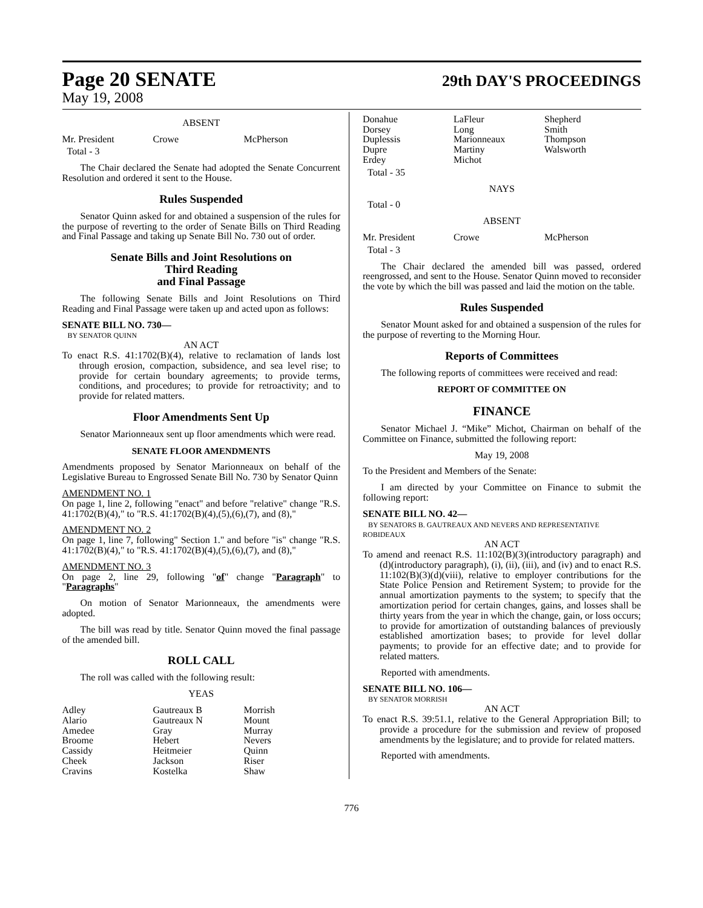Page 20 SENATE
29th DAY'S PROCEEDINGS
May 19, 2008
ABSENT
Mr. President Crowe McPherson
Total - 3
The Chair declared the Senate had adopted the Senate Concurrent Resolution and ordered it sent to the House.
Rules Suspended
Senator Quinn asked for and obtained a suspension of the rules for the purpose of reverting to the order of Senate Bills on Third Reading and Final Passage and taking up Senate Bill No. 730 out of order.
Senate Bills and Joint Resolutions on
Third Reading
and Final Passage
The following Senate Bills and Joint Resolutions on Third Reading and Final Passage were taken up and acted upon as follows:
SENATE BILL NO. 730—
BY SENATOR QUINN
AN ACT
To enact R.S. 41:1702(B)(4), relative to reclamation of lands lost through erosion, compaction, subsidence, and sea level rise; to provide for certain boundary agreements; to provide terms, conditions, and procedures; to provide for retroactivity; and to provide for related matters.
Floor Amendments Sent Up
Senator Marionneaux sent up floor amendments which were read.
SENATE FLOOR AMENDMENTS
Amendments proposed by Senator Marionneaux on behalf of the Legislative Bureau to Engrossed Senate Bill No. 730 by Senator Quinn
AMENDMENT NO. 1
On page 1, line 2, following "enact" and before "relative" change "R.S. 41:1702(B)(4)," to "R.S. 41:1702(B)(4),(5),(6),(7), and (8),"
AMENDMENT NO. 2
On page 1, line 7, following" Section 1." and before "is" change "R.S. 41:1702(B)(4)," to "R.S. 41:1702(B)(4),(5),(6),(7), and (8),"
AMENDMENT NO. 3
On page 2, line 29, following "of" change "Paragraph" to "Paragraphs"
On motion of Senator Marionneaux, the amendments were adopted.
The bill was read by title. Senator Quinn moved the final passage of the amended bill.
ROLL CALL
The roll was called with the following result:
YEAS
Adley Gautreaux B Morrish Alario Gautreaux N Mount Amedee Gray Murray Broome Hebert Nevers Cassidy Heitmeier Quinn Cheek Jackson Riser Cravins Kostelka Shaw
Donahue LaFleur Shepherd Dorsey Long Smith Duplessis Marionneaux Thompson Dupre Martiny Walsworth Erdey Michot
Total - 35
NAYS
Total - 0
ABSENT
Mr. President Crowe McPherson
Total - 3
The Chair declared the amended bill was passed, ordered reengrossed, and sent to the House. Senator Quinn moved to reconsider the vote by which the bill was passed and laid the motion on the table.
Rules Suspended
Senator Mount asked for and obtained a suspension of the rules for the purpose of reverting to the Morning Hour.
Reports of Committees
The following reports of committees were received and read:
REPORT OF COMMITTEE ON
FINANCE
Senator Michael J. “Mike” Michot, Chairman on behalf of the Committee on Finance, submitted the following report:
May 19, 2008
To the President and Members of the Senate:
I am directed by your Committee on Finance to submit the following report:
SENATE BILL NO. 42—
BY SENATORS B. GAUTREAUX AND NEVERS AND REPRESENTATIVE ROBIDEAUX
AN ACT
To amend and reenact R.S. 11:102(B)(3)(introductory paragraph) and (d)(introductory paragraph), (i), (ii), (iii), and (iv) and to enact R.S. 11:102(B)(3)(d)(viii), relative to employer contributions for the State Police Pension and Retirement System; to provide for the annual amortization payments to the system; to specify that the amortization period for certain changes, gains, and losses shall be thirty years from the year in which the change, gain, or loss occurs; to provide for amortization of outstanding balances of previously established amortization bases; to provide for level dollar payments; to provide for an effective date; and to provide for related matters.
Reported with amendments.
SENATE BILL NO. 106—
BY SENATOR MORRISH
AN ACT
To enact R.S. 39:51.1, relative to the General Appropriation Bill; to provide a procedure for the submission and review of proposed amendments by the legislature; and to provide for related matters.
Reported with amendments.
776